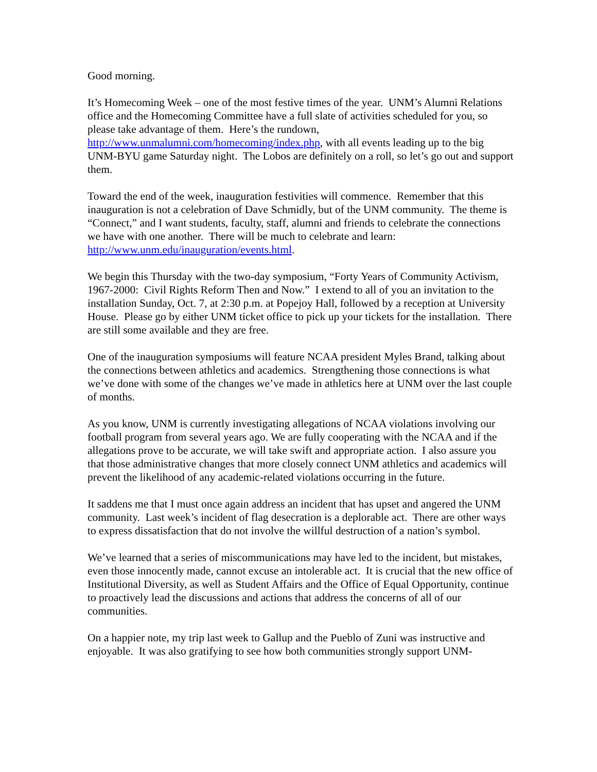Good morning.
It’s Homecoming Week – one of the most festive times of the year. UNM’s Alumni Relations office and the Homecoming Committee have a full slate of activities scheduled for you, so please take advantage of them. Here’s the rundown, http://www.unmalumni.com/homecoming/index.php, with all events leading up to the big UNM-BYU game Saturday night. The Lobos are definitely on a roll, so let’s go out and support them.
Toward the end of the week, inauguration festivities will commence. Remember that this inauguration is not a celebration of Dave Schmidly, but of the UNM community. The theme is “Connect,” and I want students, faculty, staff, alumni and friends to celebrate the connections we have with one another. There will be much to celebrate and learn: http://www.unm.edu/inauguration/events.html.
We begin this Thursday with the two-day symposium, “Forty Years of Community Activism, 1967-2000: Civil Rights Reform Then and Now.” I extend to all of you an invitation to the installation Sunday, Oct. 7, at 2:30 p.m. at Popejoy Hall, followed by a reception at University House. Please go by either UNM ticket office to pick up your tickets for the installation. There are still some available and they are free.
One of the inauguration symposiums will feature NCAA president Myles Brand, talking about the connections between athletics and academics. Strengthening those connections is what we’ve done with some of the changes we’ve made in athletics here at UNM over the last couple of months.
As you know, UNM is currently investigating allegations of NCAA violations involving our football program from several years ago. We are fully cooperating with the NCAA and if the allegations prove to be accurate, we will take swift and appropriate action. I also assure you that those administrative changes that more closely connect UNM athletics and academics will prevent the likelihood of any academic-related violations occurring in the future.
It saddens me that I must once again address an incident that has upset and angered the UNM community. Last week’s incident of flag desecration is a deplorable act. There are other ways to express dissatisfaction that do not involve the willful destruction of a nation’s symbol.
We’ve learned that a series of miscommunications may have led to the incident, but mistakes, even those innocently made, cannot excuse an intolerable act. It is crucial that the new office of Institutional Diversity, as well as Student Affairs and the Office of Equal Opportunity, continue to proactively lead the discussions and actions that address the concerns of all of our communities.
On a happier note, my trip last week to Gallup and the Pueblo of Zuni was instructive and enjoyable. It was also gratifying to see how both communities strongly support UNM-